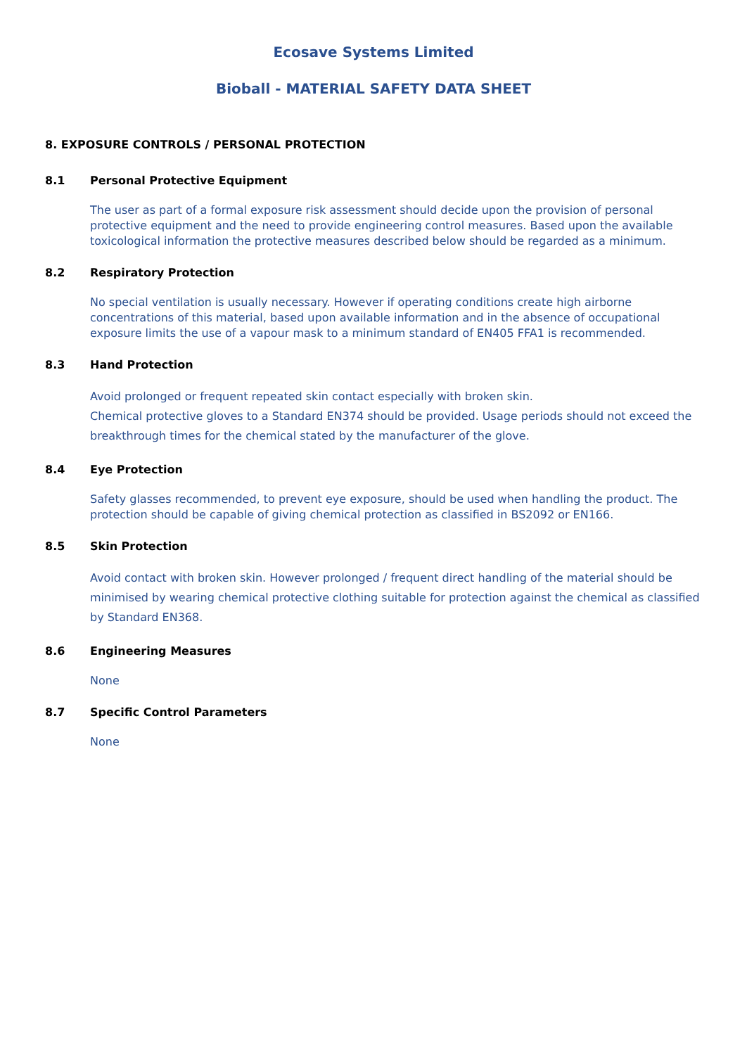Ecosave Systems Limited
Bioball - MATERIAL SAFETY DATA SHEET
8. EXPOSURE CONTROLS / PERSONAL PROTECTION
8.1 Personal Protective Equipment
The user as part of a formal exposure risk assessment should decide upon the provision of personal protective equipment and the need to provide engineering control measures. Based upon the available toxicological information the protective measures described below should be regarded as a minimum.
8.2 Respiratory Protection
No special ventilation is usually necessary. However if operating conditions create high airborne concentrations of this material, based upon available information and in the absence of occupational exposure limits the use of a vapour mask to a minimum standard of EN405 FFA1 is recommended.
8.3 Hand Protection
Avoid prolonged or frequent repeated skin contact especially with broken skin.
Chemical protective gloves to a Standard EN374 should be provided. Usage periods should not exceed the breakthrough times for the chemical stated by the manufacturer of the glove.
8.4 Eye Protection
Safety glasses recommended, to prevent eye exposure, should be used when handling the product. The protection should be capable of giving chemical protection as classified in BS2092 or EN166.
8.5 Skin Protection
Avoid contact with broken skin. However prolonged / frequent direct handling of the material should be minimised by wearing chemical protective clothing suitable for protection against the chemical as classified by Standard EN368.
8.6 Engineering Measures
None
8.7 Specific Control Parameters
None